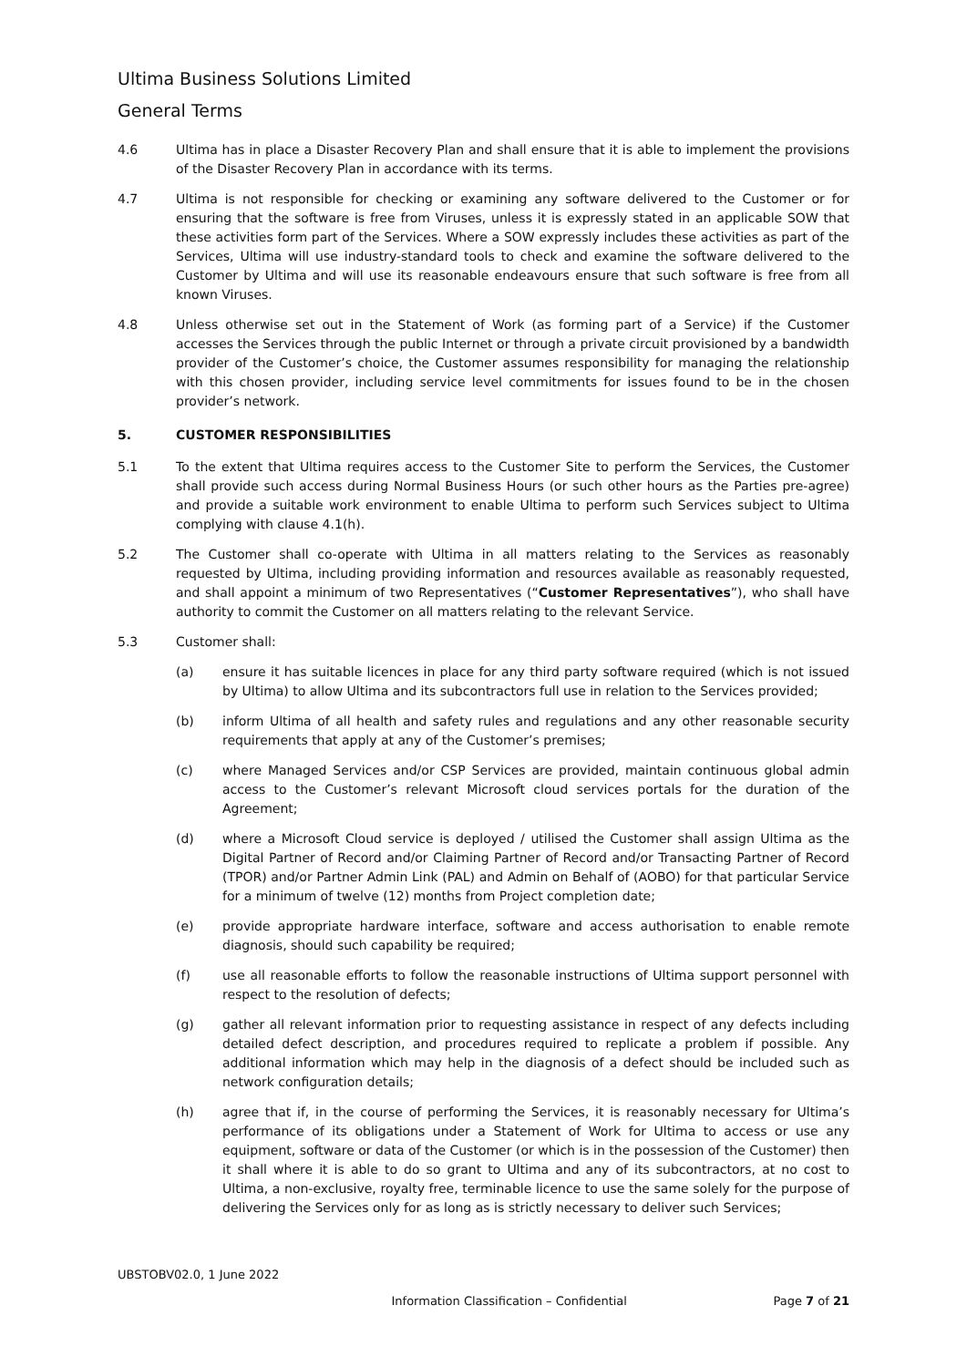Ultima Business Solutions Limited
General Terms
4.6 Ultima has in place a Disaster Recovery Plan and shall ensure that it is able to implement the provisions of the Disaster Recovery Plan in accordance with its terms.
4.7 Ultima is not responsible for checking or examining any software delivered to the Customer or for ensuring that the software is free from Viruses, unless it is expressly stated in an applicable SOW that these activities form part of the Services. Where a SOW expressly includes these activities as part of the Services, Ultima will use industry-standard tools to check and examine the software delivered to the Customer by Ultima and will use its reasonable endeavours ensure that such software is free from all known Viruses.
4.8 Unless otherwise set out in the Statement of Work (as forming part of a Service) if the Customer accesses the Services through the public Internet or through a private circuit provisioned by a bandwidth provider of the Customer’s choice, the Customer assumes responsibility for managing the relationship with this chosen provider, including service level commitments for issues found to be in the chosen provider’s network.
5. CUSTOMER RESPONSIBILITIES
5.1 To the extent that Ultima requires access to the Customer Site to perform the Services, the Customer shall provide such access during Normal Business Hours (or such other hours as the Parties pre-agree) and provide a suitable work environment to enable Ultima to perform such Services subject to Ultima complying with clause 4.1(h).
5.2 The Customer shall co-operate with Ultima in all matters relating to the Services as reasonably requested by Ultima, including providing information and resources available as reasonably requested, and shall appoint a minimum of two Representatives (“Customer Representatives”), who shall have authority to commit the Customer on all matters relating to the relevant Service.
5.3 Customer shall:
(a) ensure it has suitable licences in place for any third party software required (which is not issued by Ultima) to allow Ultima and its subcontractors full use in relation to the Services provided;
(b) inform Ultima of all health and safety rules and regulations and any other reasonable security requirements that apply at any of the Customer’s premises;
(c) where Managed Services and/or CSP Services are provided, maintain continuous global admin access to the Customer’s relevant Microsoft cloud services portals for the duration of the Agreement;
(d) where a Microsoft Cloud service is deployed / utilised the Customer shall assign Ultima as the Digital Partner of Record and/or Claiming Partner of Record and/or Transacting Partner of Record (TPOR) and/or Partner Admin Link (PAL) and Admin on Behalf of (AOBO) for that particular Service for a minimum of twelve (12) months from Project completion date;
(e) provide appropriate hardware interface, software and access authorisation to enable remote diagnosis, should such capability be required;
(f) use all reasonable efforts to follow the reasonable instructions of Ultima support personnel with respect to the resolution of defects;
(g) gather all relevant information prior to requesting assistance in respect of any defects including detailed defect description, and procedures required to replicate a problem if possible. Any additional information which may help in the diagnosis of a defect should be included such as network configuration details;
(h) agree that if, in the course of performing the Services, it is reasonably necessary for Ultima’s performance of its obligations under a Statement of Work for Ultima to access or use any equipment, software or data of the Customer (or which is in the possession of the Customer) then it shall where it is able to do so grant to Ultima and any of its subcontractors, at no cost to Ultima, a non-exclusive, royalty free, terminable licence to use the same solely for the purpose of delivering the Services only for as long as is strictly necessary to deliver such Services;
UBSTOBV02.0, 1 June 2022
Information Classification – Confidential Page 7 of 21